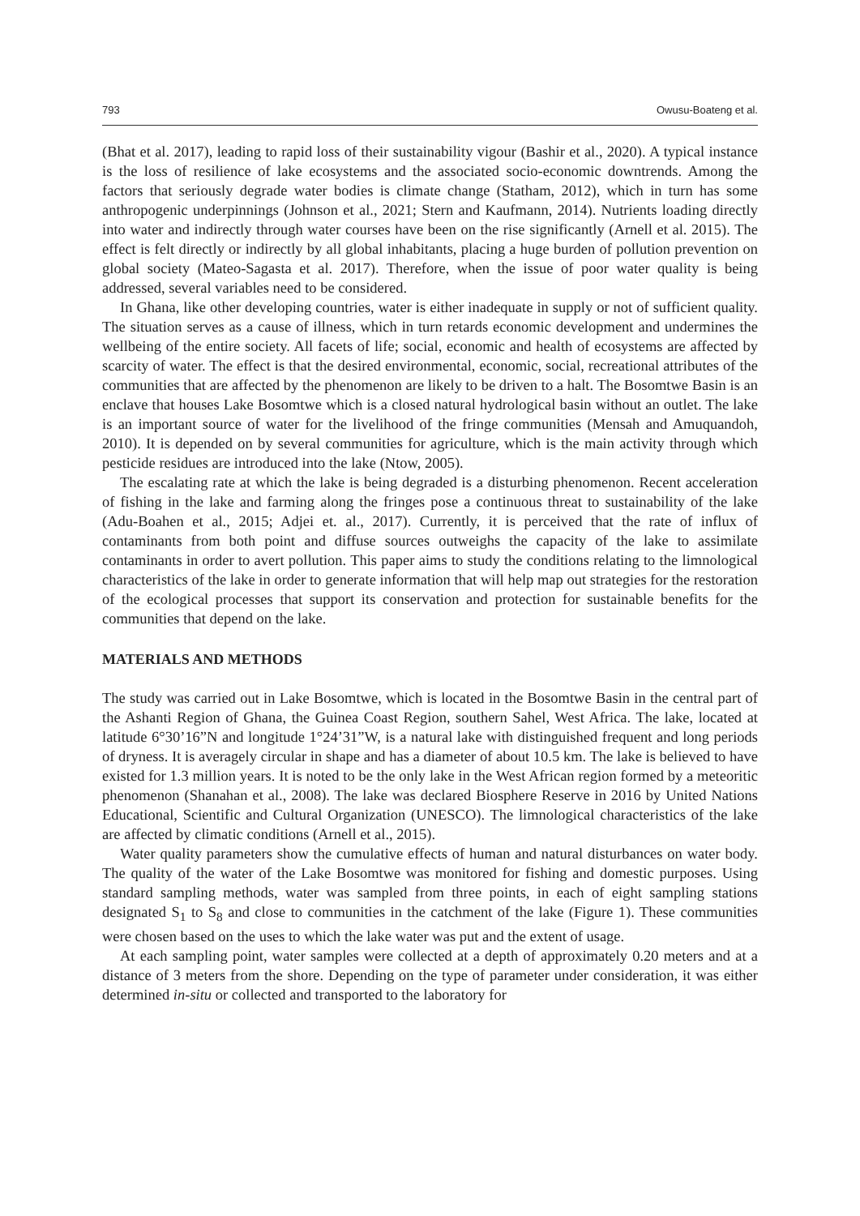793 Owusu-Boateng et al.
(Bhat et al. 2017), leading to rapid loss of their sustainability vigour (Bashir et al., 2020). A typical instance is the loss of resilience of lake ecosystems and the associated socio-economic downtrends. Among the factors that seriously degrade water bodies is climate change (Statham, 2012), which in turn has some anthropogenic underpinnings (Johnson et al., 2021; Stern and Kaufmann, 2014). Nutrients loading directly into water and indirectly through water courses have been on the rise significantly (Arnell et al. 2015). The effect is felt directly or indirectly by all global inhabitants, placing a huge burden of pollution prevention on global society (Mateo-Sagasta et al. 2017). Therefore, when the issue of poor water quality is being addressed, several variables need to be considered.
In Ghana, like other developing countries, water is either inadequate in supply or not of sufficient quality. The situation serves as a cause of illness, which in turn retards economic development and undermines the wellbeing of the entire society. All facets of life; social, economic and health of ecosystems are affected by scarcity of water. The effect is that the desired environmental, economic, social, recreational attributes of the communities that are affected by the phenomenon are likely to be driven to a halt. The Bosomtwe Basin is an enclave that houses Lake Bosomtwe which is a closed natural hydrological basin without an outlet. The lake is an important source of water for the livelihood of the fringe communities (Mensah and Amuquandoh, 2010). It is depended on by several communities for agriculture, which is the main activity through which pesticide residues are introduced into the lake (Ntow, 2005).
The escalating rate at which the lake is being degraded is a disturbing phenomenon. Recent acceleration of fishing in the lake and farming along the fringes pose a continuous threat to sustainability of the lake (Adu-Boahen et al., 2015; Adjei et. al., 2017). Currently, it is perceived that the rate of influx of contaminants from both point and diffuse sources outweighs the capacity of the lake to assimilate contaminants in order to avert pollution. This paper aims to study the conditions relating to the limnological characteristics of the lake in order to generate information that will help map out strategies for the restoration of the ecological processes that support its conservation and protection for sustainable benefits for the communities that depend on the lake.
MATERIALS AND METHODS
The study was carried out in Lake Bosomtwe, which is located in the Bosomtwe Basin in the central part of the Ashanti Region of Ghana, the Guinea Coast Region, southern Sahel, West Africa. The lake, located at latitude 6°30’16”N and longitude 1°24’31”W, is a natural lake with distinguished frequent and long periods of dryness. It is averagely circular in shape and has a diameter of about 10.5 km. The lake is believed to have existed for 1.3 million years. It is noted to be the only lake in the West African region formed by a meteoritic phenomenon (Shanahan et al., 2008). The lake was declared Biosphere Reserve in 2016 by United Nations Educational, Scientific and Cultural Organization (UNESCO). The limnological characteristics of the lake are affected by climatic conditions (Arnell et al., 2015).
Water quality parameters show the cumulative effects of human and natural disturbances on water body. The quality of the water of the Lake Bosomtwe was monitored for fishing and domestic purposes. Using standard sampling methods, water was sampled from three points, in each of eight sampling stations designated S<sub>1</sub> to S<sub>8</sub> and close to communities in the catchment of the lake (Figure 1). These communities were chosen based on the uses to which the lake water was put and the extent of usage.
At each sampling point, water samples were collected at a depth of approximately 0.20 meters and at a distance of 3 meters from the shore. Depending on the type of parameter under consideration, it was either determined in-situ or collected and transported to the laboratory for